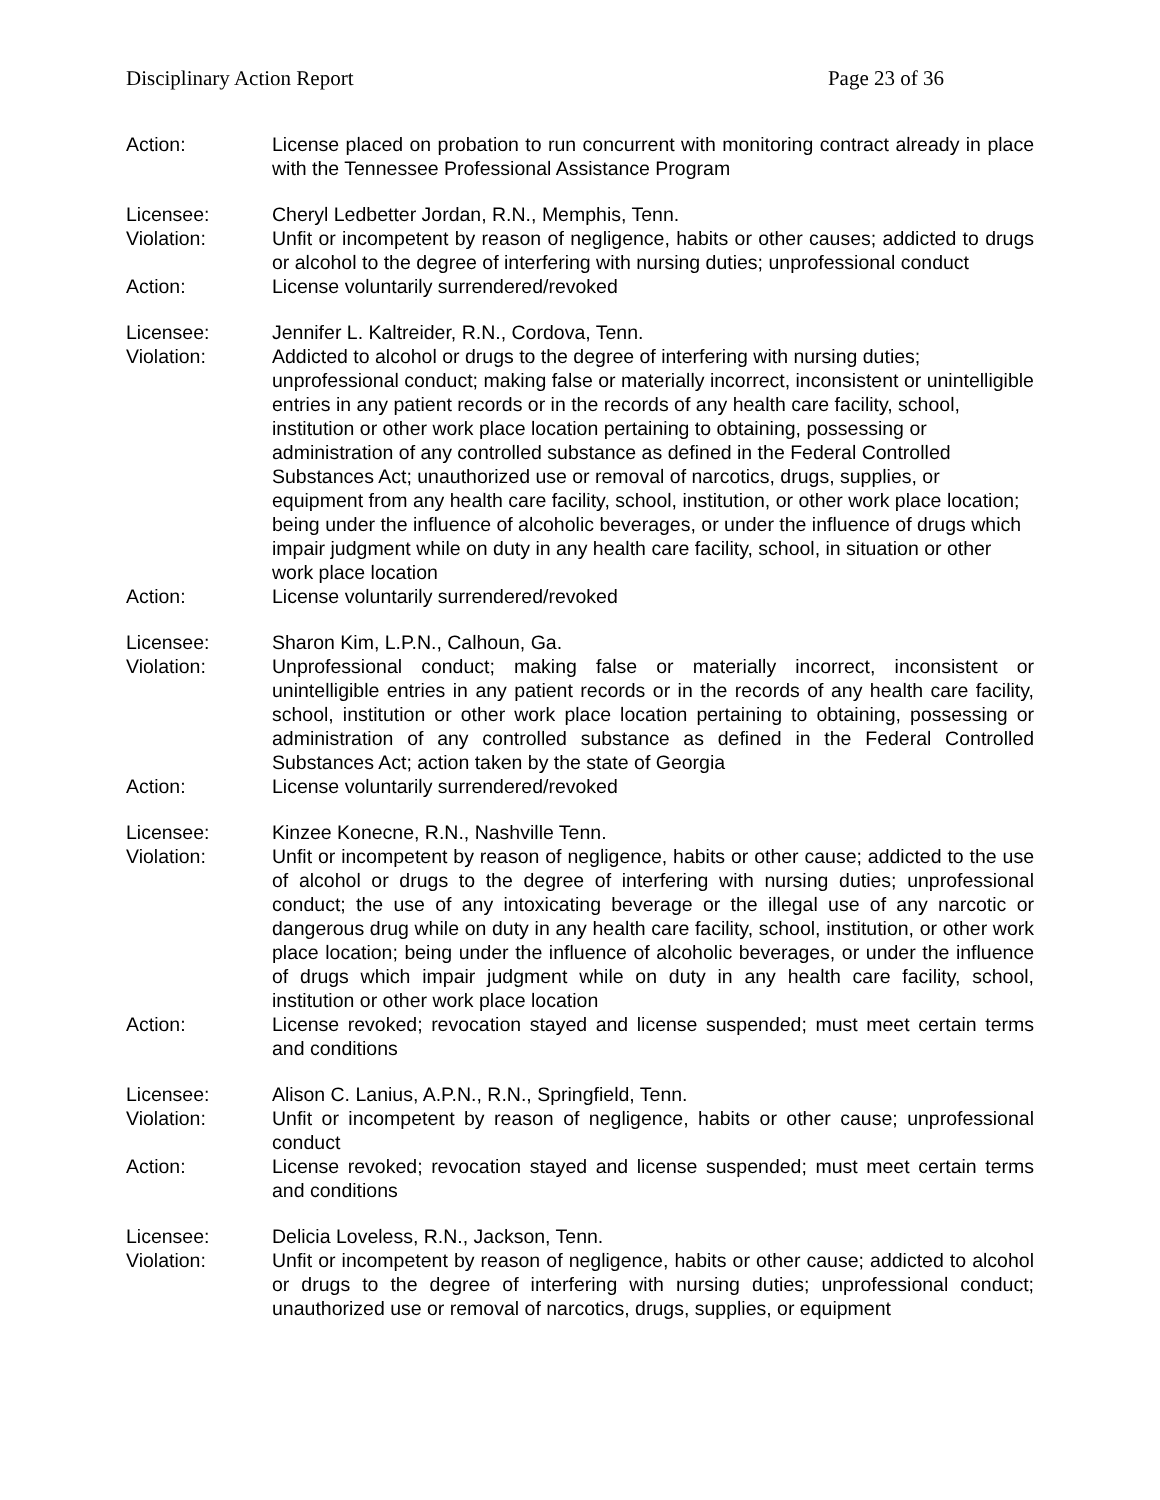Disciplinary Action Report Page 23 of 36
Action: License placed on probation to run concurrent with monitoring contract already in place with the Tennessee Professional Assistance Program
Licensee: Cheryl Ledbetter Jordan, R.N., Memphis, Tenn.
Violation: Unfit or incompetent by reason of negligence, habits or other causes; addicted to drugs or alcohol to the degree of interfering with nursing duties; unprofessional conduct
Action: License voluntarily surrendered/revoked
Licensee: Jennifer L. Kaltreider, R.N., Cordova, Tenn.
Violation: Addicted to alcohol or drugs to the degree of interfering with nursing duties; unprofessional conduct; making false or materially incorrect, inconsistent or unintelligible entries in any patient records or in the records of any health care facility, school, institution or other work place location pertaining to obtaining, possessing or administration of any controlled substance as defined in the Federal Controlled Substances Act; unauthorized use or removal of narcotics, drugs, supplies, or equipment from any health care facility, school, institution, or other work place location; being under the influence of alcoholic beverages, or under the influence of drugs which impair judgment while on duty in any health care facility, school, in situation or other work place location
Action: License voluntarily surrendered/revoked
Licensee: Sharon Kim, L.P.N., Calhoun, Ga.
Violation: Unprofessional conduct; making false or materially incorrect, inconsistent or unintelligible entries in any patient records or in the records of any health care facility, school, institution or other work place location pertaining to obtaining, possessing or administration of any controlled substance as defined in the Federal Controlled Substances Act; action taken by the state of Georgia
Action: License voluntarily surrendered/revoked
Licensee: Kinzee Konecne, R.N., Nashville Tenn.
Violation: Unfit or incompetent by reason of negligence, habits or other cause; addicted to the use of alcohol or drugs to the degree of interfering with nursing duties; unprofessional conduct; the use of any intoxicating beverage or the illegal use of any narcotic or dangerous drug while on duty in any health care facility, school, institution, or other work place location; being under the influence of alcoholic beverages, or under the influence of drugs which impair judgment while on duty in any health care facility, school, institution or other work place location
Action: License revoked; revocation stayed and license suspended; must meet certain terms and conditions
Licensee: Alison C. Lanius, A.P.N., R.N., Springfield, Tenn.
Violation: Unfit or incompetent by reason of negligence, habits or other cause; unprofessional conduct
Action: License revoked; revocation stayed and license suspended; must meet certain terms and conditions
Licensee: Delicia Loveless, R.N., Jackson, Tenn.
Violation: Unfit or incompetent by reason of negligence, habits or other cause; addicted to alcohol or drugs to the degree of interfering with nursing duties; unprofessional conduct; unauthorized use or removal of narcotics, drugs, supplies, or equipment